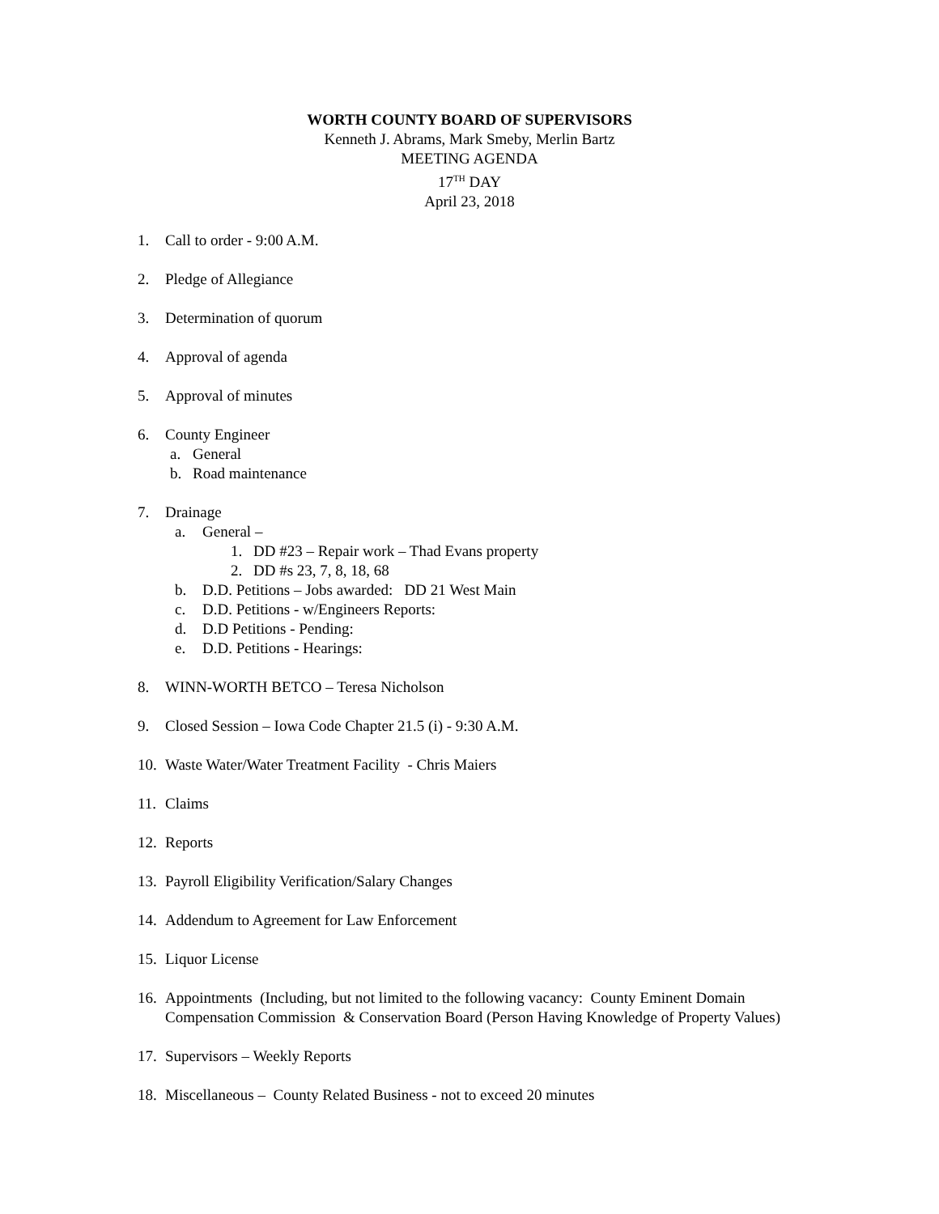WORTH COUNTY BOARD OF SUPERVISORS
Kenneth J. Abrams, Mark Smeby, Merlin Bartz
MEETING AGENDA
17<sup>TH</sup> DAY
April 23, 2018
1. Call to order - 9:00 A.M.
2. Pledge of Allegiance
3. Determination of quorum
4. Approval of agenda
5. Approval of minutes
6. County Engineer
a. General
b. Road maintenance
7. Drainage
a. General –
1. DD #23 – Repair work – Thad Evans property
2. DD #s 23, 7, 8, 18, 68
b. D.D. Petitions – Jobs awarded: DD 21 West Main
c. D.D. Petitions - w/Engineers Reports:
d. D.D Petitions - Pending:
e. D.D. Petitions - Hearings:
8. WINN-WORTH BETCO – Teresa Nicholson
9. Closed Session – Iowa Code Chapter 21.5 (i) - 9:30 A.M.
10. Waste Water/Water Treatment Facility - Chris Maiers
11. Claims
12. Reports
13. Payroll Eligibility Verification/Salary Changes
14. Addendum to Agreement for Law Enforcement
15. Liquor License
16. Appointments (Including, but not limited to the following vacancy: County Eminent Domain Compensation Commission & Conservation Board (Person Having Knowledge of Property Values)
17. Supervisors – Weekly Reports
18. Miscellaneous – County Related Business - not to exceed 20 minutes